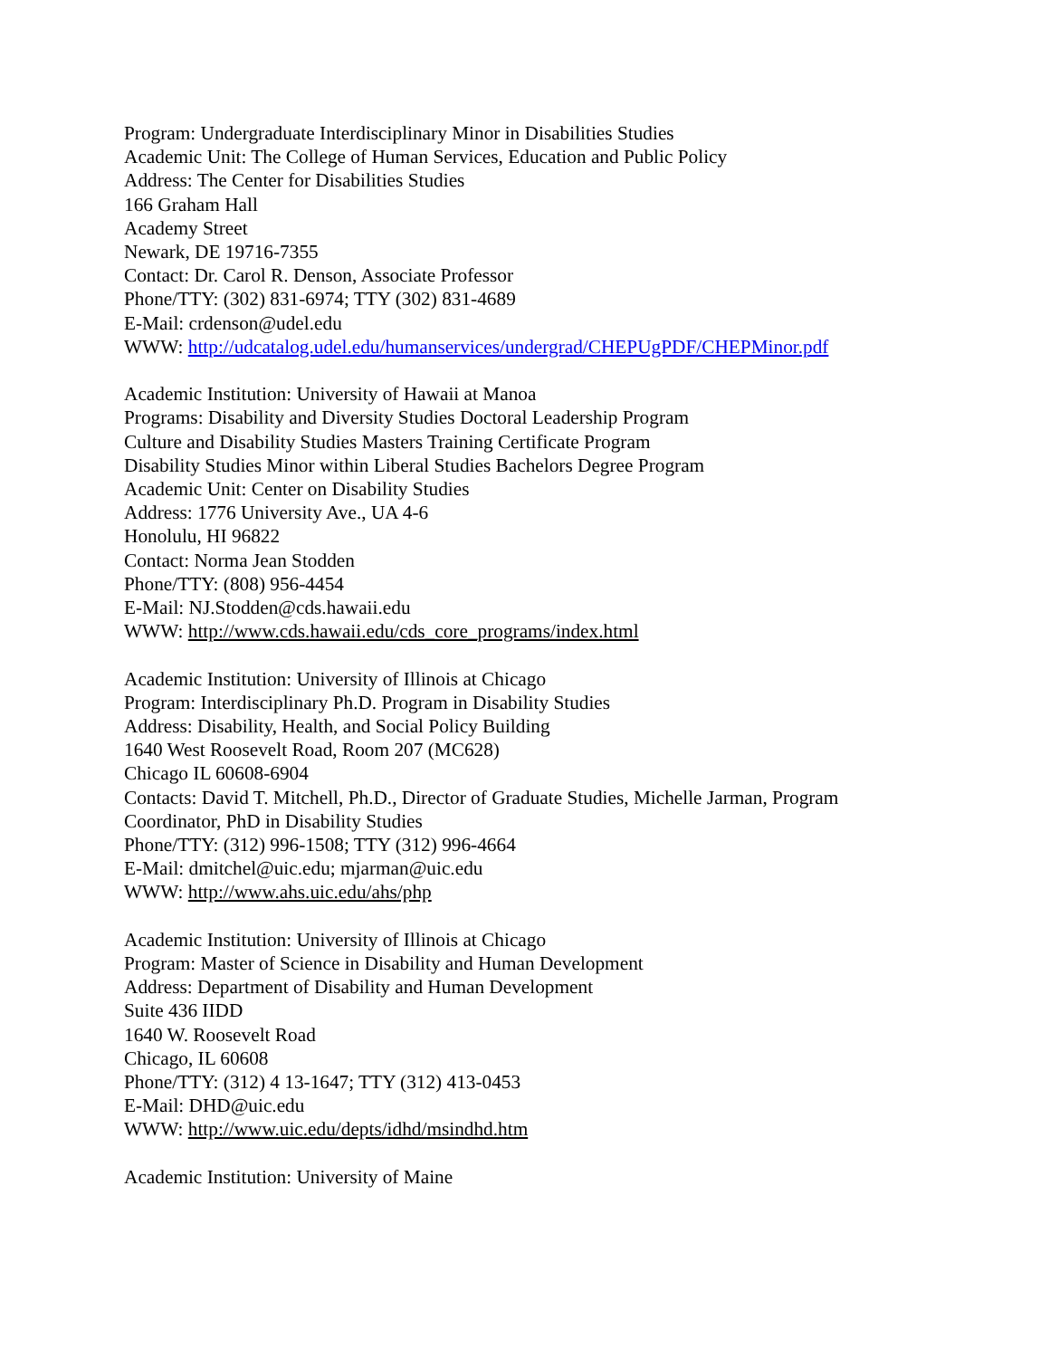Program: Undergraduate Interdisciplinary Minor in Disabilities Studies
Academic Unit: The College of Human Services, Education and Public Policy
Address: The Center for Disabilities Studies
166 Graham Hall
Academy Street
Newark, DE 19716-7355
Contact: Dr. Carol R. Denson, Associate Professor
Phone/TTY: (302) 831-6974; TTY (302) 831-4689
E-Mail: crdenson@udel.edu
WWW: http://udcatalog.udel.edu/humanservices/undergrad/CHEPUgPDF/CHEPMinor.pdf
Academic Institution: University of Hawaii at Manoa
Programs: Disability and Diversity Studies Doctoral Leadership Program
Culture and Disability Studies Masters Training Certificate Program
Disability Studies Minor within Liberal Studies Bachelors Degree Program
Academic Unit: Center on Disability Studies
Address: 1776 University Ave., UA 4-6
Honolulu, HI 96822
Contact: Norma Jean Stodden
Phone/TTY: (808) 956-4454
E-Mail: NJ.Stodden@cds.hawaii.edu
WWW: http://www.cds.hawaii.edu/cds_core_programs/index.html
Academic Institution: University of Illinois at Chicago
Program: Interdisciplinary Ph.D. Program in Disability Studies
Address: Disability, Health, and Social Policy Building
1640 West Roosevelt Road, Room 207 (MC628)
Chicago IL 60608-6904
Contacts: David T. Mitchell, Ph.D., Director of Graduate Studies, Michelle Jarman, Program
Coordinator, PhD in Disability Studies
Phone/TTY: (312) 996-1508; TTY (312) 996-4664
E-Mail: dmitchel@uic.edu; mjarman@uic.edu
WWW: http://www.ahs.uic.edu/ahs/php
Academic Institution: University of Illinois at Chicago
Program: Master of Science in Disability and Human Development
Address: Department of Disability and Human Development
Suite 436 IIDD
1640 W. Roosevelt Road
Chicago, IL 60608
Phone/TTY: (312) 4 13-1647; TTY (312) 413-0453
E-Mail: DHD@uic.edu
WWW: http://www.uic.edu/depts/idhd/msindhd.htm
Academic Institution: University of Maine